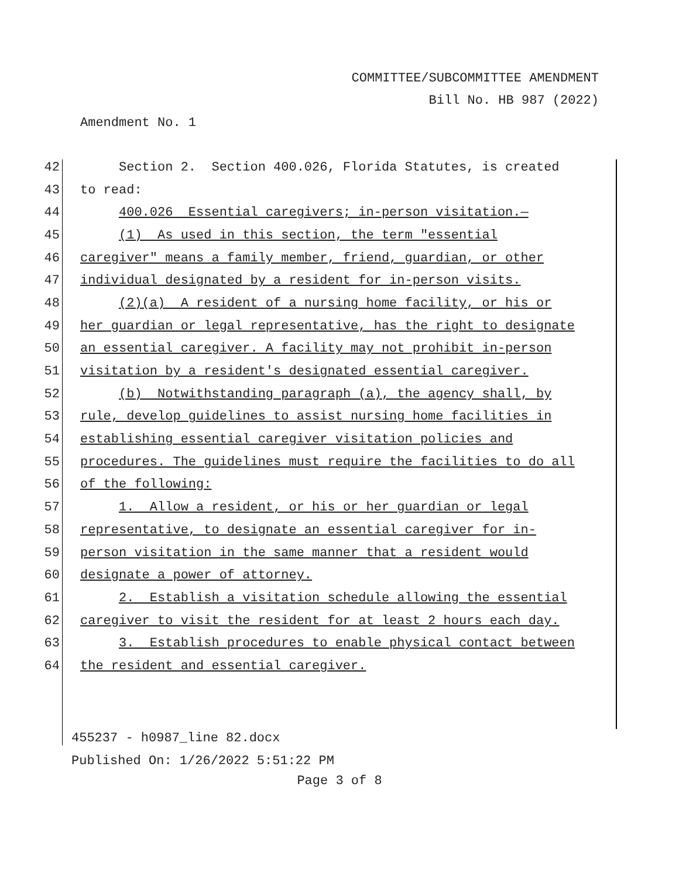COMMITTEE/SUBCOMMITTEE AMENDMENT
Bill No. HB 987 (2022)
Amendment No. 1
42 Section 2. Section 400.026, Florida Statutes, is created
43 to read:
44 400.026 Essential caregivers; in-person visitation.—
45 (1) As used in this section, the term "essential
46 caregiver" means a family member, friend, guardian, or other
47 individual designated by a resident for in-person visits.
48 (2)(a) A resident of a nursing home facility, or his or
49 her guardian or legal representative, has the right to designate
50 an essential caregiver. A facility may not prohibit in-person
51 visitation by a resident's designated essential caregiver.
52 (b) Notwithstanding paragraph (a), the agency shall, by
53 rule, develop guidelines to assist nursing home facilities in
54 establishing essential caregiver visitation policies and
55 procedures. The guidelines must require the facilities to do all
56 of the following:
57 1. Allow a resident, or his or her guardian or legal
58 representative, to designate an essential caregiver for in-
59 person visitation in the same manner that a resident would
60 designate a power of attorney.
61 2. Establish a visitation schedule allowing the essential
62 caregiver to visit the resident for at least 2 hours each day.
63 3. Establish procedures to enable physical contact between
64 the resident and essential caregiver.
455237 - h0987_line 82.docx
Published On: 1/26/2022 5:51:22 PM
Page 3 of 8